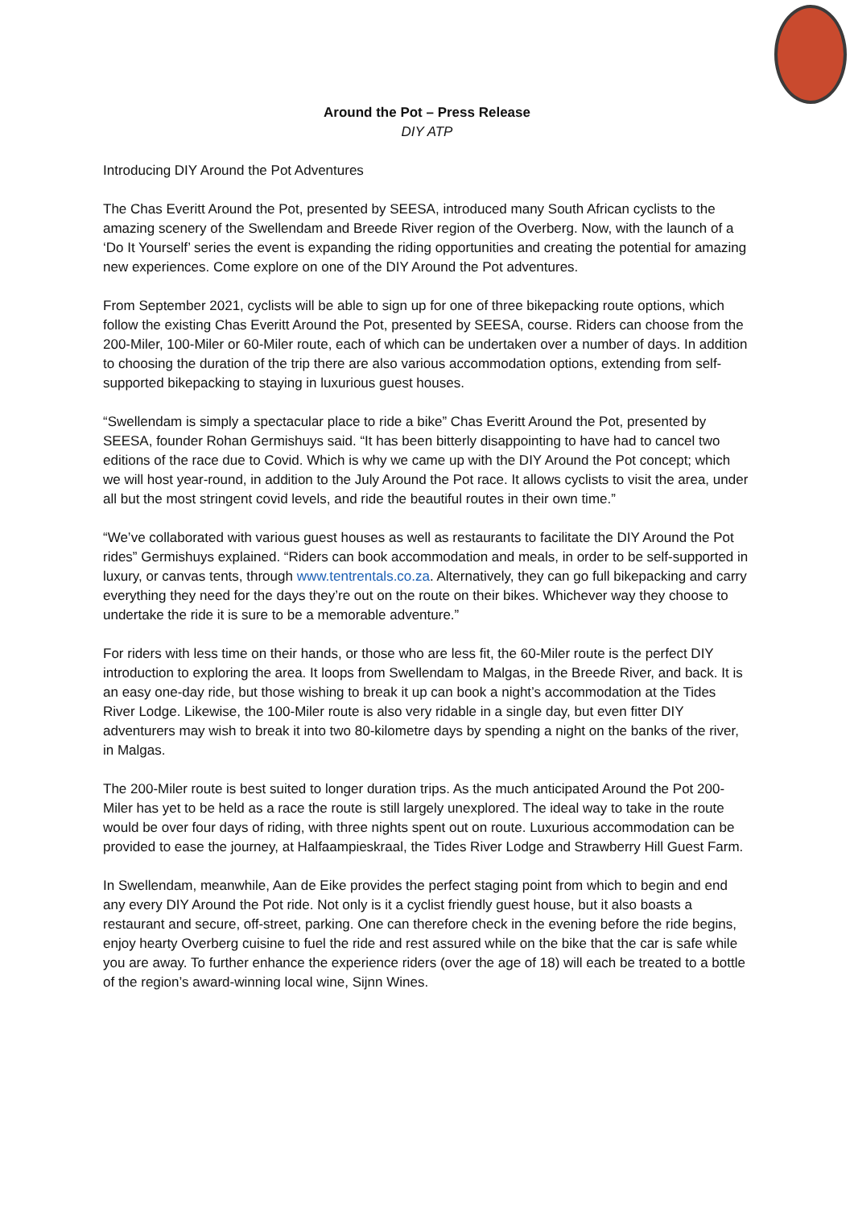Around the Pot – Press Release
DIY ATP
Introducing DIY Around the Pot Adventures
The Chas Everitt Around the Pot, presented by SEESA, introduced many South African cyclists to the amazing scenery of the Swellendam and Breede River region of the Overberg. Now, with the launch of a ‘Do It Yourself’ series the event is expanding the riding opportunities and creating the potential for amazing new experiences. Come explore on one of the DIY Around the Pot adventures.
From September 2021, cyclists will be able to sign up for one of three bikepacking route options, which follow the existing Chas Everitt Around the Pot, presented by SEESA, course. Riders can choose from the 200-Miler, 100-Miler or 60-Miler route, each of which can be undertaken over a number of days. In addition to choosing the duration of the trip there are also various accommodation options, extending from self-supported bikepacking to staying in luxurious guest houses.
“Swellendam is simply a spectacular place to ride a bike” Chas Everitt Around the Pot, presented by SEESA, founder Rohan Germishuys said. “It has been bitterly disappointing to have had to cancel two editions of the race due to Covid. Which is why we came up with the DIY Around the Pot concept; which we will host year-round, in addition to the July Around the Pot race. It allows cyclists to visit the area, under all but the most stringent covid levels, and ride the beautiful routes in their own time.”
“We’ve collaborated with various guest houses as well as restaurants to facilitate the DIY Around the Pot rides” Germishuys explained. “Riders can book accommodation and meals, in order to be self-supported in luxury, or canvas tents, through www.tentrentals.co.za. Alternatively, they can go full bikepacking and carry everything they need for the days they’re out on the route on their bikes. Whichever way they choose to undertake the ride it is sure to be a memorable adventure.”
For riders with less time on their hands, or those who are less fit, the 60-Miler route is the perfect DIY introduction to exploring the area. It loops from Swellendam to Malgas, in the Breede River, and back. It is an easy one-day ride, but those wishing to break it up can book a night’s accommodation at the Tides River Lodge. Likewise, the 100-Miler route is also very ridable in a single day, but even fitter DIY adventurers may wish to break it into two 80-kilometre days by spending a night on the banks of the river, in Malgas.
The 200-Miler route is best suited to longer duration trips. As the much anticipated Around the Pot 200-Miler has yet to be held as a race the route is still largely unexplored. The ideal way to take in the route would be over four days of riding, with three nights spent out on route. Luxurious accommodation can be provided to ease the journey, at Halfaampieskraal, the Tides River Lodge and Strawberry Hill Guest Farm.
In Swellendam, meanwhile, Aan de Eike provides the perfect staging point from which to begin and end any every DIY Around the Pot ride. Not only is it a cyclist friendly guest house, but it also boasts a restaurant and secure, off-street, parking. One can therefore check in the evening before the ride begins, enjoy hearty Overberg cuisine to fuel the ride and rest assured while on the bike that the car is safe while you are away. To further enhance the experience riders (over the age of 18) will each be treated to a bottle of the region’s award-winning local wine, Sijnn Wines.